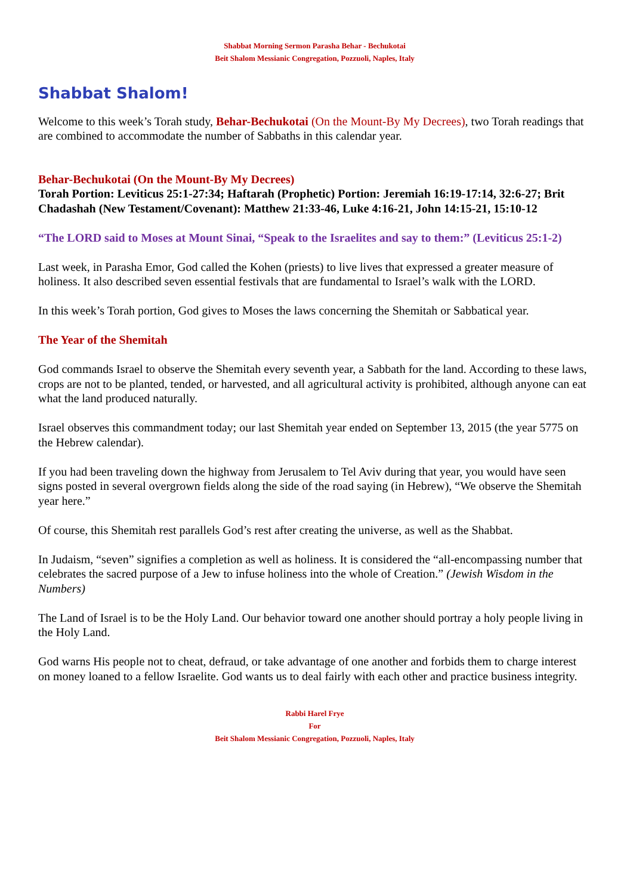Shabbat Morning Sermon Parasha Behar - Bechukotai
Beit Shalom Messianic Congregation, Pozzuoli, Naples, Italy
Shabbat Shalom!
Welcome to this week’s Torah study, Behar-Bechukotai (On the Mount-By My Decrees), two Torah readings that are combined to accommodate the number of Sabbaths in this calendar year.
Behar-Bechukotai (On the Mount-By My Decrees)
Torah Portion: Leviticus 25:1-27:34; Haftarah (Prophetic) Portion: Jeremiah 16:19-17:14, 32:6-27; Brit Chadashah (New Testament/Covenant): Matthew 21:33-46, Luke 4:16-21, John 14:15-21, 15:10-12
“The LORD said to Moses at Mount Sinai, “Speak to the Israelites and say to them:” (Leviticus 25:1-2)
Last week, in Parasha Emor, God called the Kohen (priests) to live lives that expressed a greater measure of holiness. It also described seven essential festivals that are fundamental to Israel’s walk with the LORD.
In this week’s Torah portion, God gives to Moses the laws concerning the Shemitah or Sabbatical year.
The Year of the Shemitah
God commands Israel to observe the Shemitah every seventh year, a Sabbath for the land. According to these laws, crops are not to be planted, tended, or harvested, and all agricultural activity is prohibited, although anyone can eat what the land produced naturally.
Israel observes this commandment today; our last Shemitah year ended on September 13, 2015 (the year 5775 on the Hebrew calendar).
If you had been traveling down the highway from Jerusalem to Tel Aviv during that year, you would have seen signs posted in several overgrown fields along the side of the road saying (in Hebrew), “We observe the Shemitah year here.”
Of course, this Shemitah rest parallels God’s rest after creating the universe, as well as the Shabbat.
In Judaism, “seven” signifies a completion as well as holiness. It is considered the “all-encompassing number that celebrates the sacred purpose of a Jew to infuse holiness into the whole of Creation.” (Jewish Wisdom in the Numbers)
The Land of Israel is to be the Holy Land. Our behavior toward one another should portray a holy people living in the Holy Land.
God warns His people not to cheat, defraud, or take advantage of one another and forbids them to charge interest on money loaned to a fellow Israelite. God wants us to deal fairly with each other and practice business integrity.
Rabbi Harel Frye
For
Beit Shalom Messianic Congregation, Pozzuoli, Naples, Italy